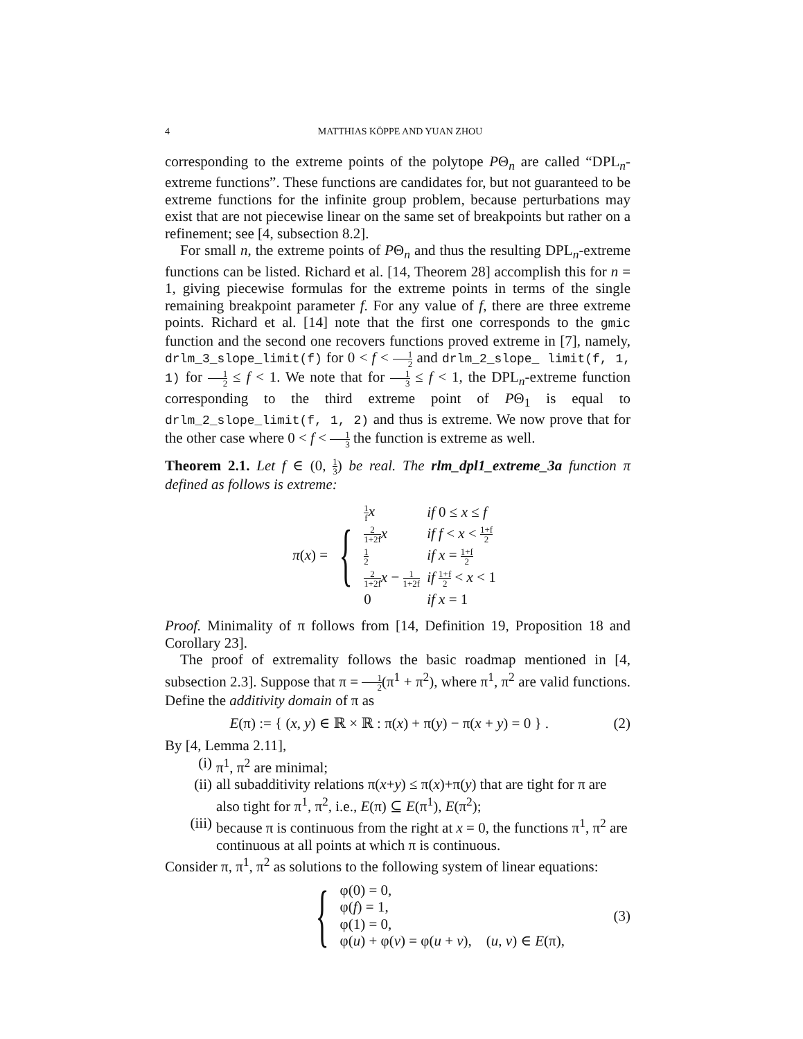4 MATTHIAS KÖPPE AND YUAN ZHOU
corresponding to the extreme points of the polytope PΘ<sub>n</sub> are called “DPL<sub>n</sub>-extreme functions”. These functions are candidates for, but not guaranteed to be extreme functions for the infinite group problem, because perturbations may exist that are not piecewise linear on the same set of breakpoints but rather on a refinement; see [4, subsection 8.2].
For small n, the extreme points of PΘ<sub>n</sub> and thus the resulting DPL<sub>n</sub>-extreme functions can be listed. Richard et al. [14, Theorem 28] accomplish this for n = 1, giving piecewise formulas for the extreme points in terms of the single remaining breakpoint parameter f. For any value of f, there are three extreme points. Richard et al. [14] note that the first one corresponds to the gmic function and the second one recovers functions proved extreme in [7], namely, drlm_3_slope_limit(f) for 0 < f < 1 2 and drlm_2_slope_ limit(f, 1, 1) for 1 2 ≤ f < 1. We note that for 1 3 ≤ f < 1, the DPL<sub>n</sub>-extreme function corresponding to the third extreme point of PΘ<sub>1</sub> is equal to drlm_2_slope_limit(f, 1, 2) and thus is extreme. We now prove that for the other case where 0 < f < 1 3 the function is extreme as well.
Theorem 2.1. Let f ∈ (0, 1 3) be real. The rlm_dpl1_extreme_3a function π defined as follows is extreme:
π(x) = {
| 1 f x | if 0 ≤ x ≤ f |
| 2 1+2f x | if f < x < 1+f 2 |
| 1 2 | if x = 1+f 2 |
| 2 1+2f x − 1 1+2f | if 1+f 2 < x < 1 |
| 0 | if x = 1 |
Proof. Minimality of π follows from [14, Definition 19, Proposition 18 and Corollary 23].
The proof of extremality follows the basic roadmap mentioned in [4, subsection 2.3]. Suppose that π = 1 2(π<sup>1</sup> + π<sup>2</sup>), where π<sup>1</sup>, π<sup>2</sup> are valid functions. Define the additivity domain of π as
E(π) := { (x, y) ∈ ℝ × ℝ : π(x) + π(y) − π(x + y) = 0 } . (2)
By [4, Lemma 2.11],
(i) π<sup>1</sup>, π<sup>2</sup> are minimal;
(ii) all subadditivity relations π(x+y) ≤ π(x)+π(y) that are tight for π are also tight for π<sup>1</sup>, π<sup>2</sup>, i.e., E(π) ⊆ E(π<sup>1</sup>), E(π<sup>2</sup>);
(iii) because π is continuous from the right at x = 0, the functions π<sup>1</sup>, π<sup>2</sup> are continuous at all points at which π is continuous.
Consider π, π<sup>1</sup>, π<sup>2</sup> as solutions to the following system of linear equations:
{ φ(0) = 0,
φ(f) = 1,
φ(1) = 0,
φ(u) + φ(v) = φ(u + v), (u, v) ∈ E(π), (3)